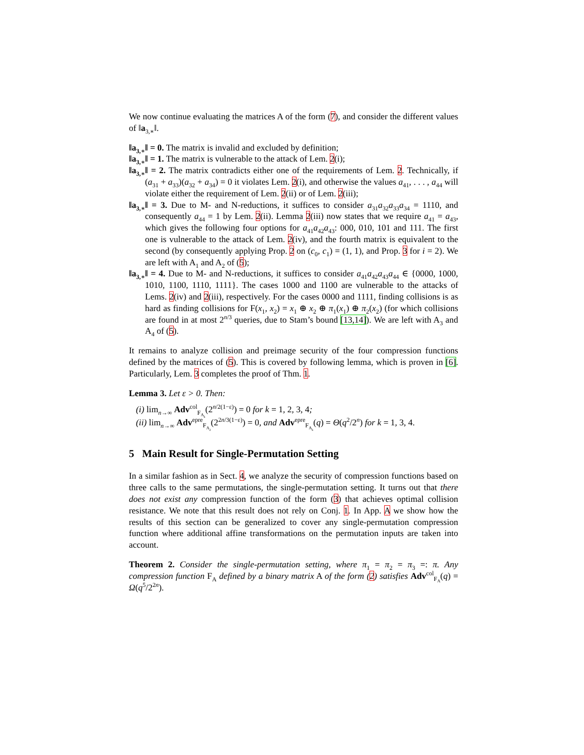We now continue evaluating the matrices A of the form (7), and consider the different values of ‖a<sub>3,∗</sub>‖.
‖a<sub>3,∗</sub>‖ = 0. The matrix is invalid and excluded by definition;
‖a<sub>3,∗</sub>‖ = 1. The matrix is vulnerable to the attack of Lem. 2(i);
‖a<sub>3,∗</sub>‖ = 2. The matrix contradicts either one of the requirements of Lem. 2. Technically, if (a<sub>31</sub> + a<sub>33</sub>)(a<sub>32</sub> + a<sub>34</sub>) = 0 it violates Lem. 2(i), and otherwise the values a<sub>41</sub>, . . . , a<sub>44</sub> will violate either the requirement of Lem. 2(ii) or of Lem. 2(iii);
‖a<sub>3,∗</sub>‖ = 3. Due to M- and N-reductions, it suffices to consider a<sub>31</sub>a<sub>32</sub>a<sub>33</sub>a<sub>34</sub> = 1110, and consequently a<sub>44</sub> = 1 by Lem. 2(ii). Lemma 2(iii) now states that we require a<sub>41</sub> = a<sub>43</sub>, which gives the following four options for a<sub>41</sub>a<sub>42</sub>a<sub>43</sub>: 000, 010, 101 and 111. The first one is vulnerable to the attack of Lem. 2(iv), and the fourth matrix is equivalent to the second (by consequently applying Prop. 2 on (c<sub>0</sub>, c<sub>1</sub>) = (1, 1), and Prop. 3 for i = 2). We are left with A<sub>1</sub> and A<sub>2</sub> of (5);
‖a<sub>3,∗</sub>‖ = 4. Due to M- and N-reductions, it suffices to consider a<sub>41</sub>a<sub>42</sub>a<sub>43</sub>a<sub>44</sub> ∈ {0000, 1000, 1010, 1100, 1110, 1111}. The cases 1000 and 1100 are vulnerable to the attacks of Lems. 2(iv) and 2(iii), respectively. For the cases 0000 and 1111, finding collisions is as hard as finding collisions for F(x<sub>1</sub>, x<sub>2</sub>) = x<sub>1</sub> ⊕ x<sub>2</sub> ⊕ π<sub>1</sub>(x<sub>1</sub>) ⊕ π<sub>2</sub>(x<sub>2</sub>) (for which collisions are found in at most 2<sup>n/3</sup> queries, due to Stam’s bound [13,14]). We are left with A<sub>3</sub> and A<sub>4</sub> of (5).
It remains to analyze collision and preimage security of the four compression functions defined by the matrices of (5). This is covered by following lemma, which is proven in [6]. Particularly, Lem. 3 completes the proof of Thm. 1.
Lemma 3. Let ε > 0. Then:
(i) lim<sub>n→∞</sub> Adv<sup>col</sup><sub>F<sub>A<sub>k</sub></sub></sub>(2<sup>n/2(1−ε)</sup>) = 0 for k = 1, 2, 3, 4;
(ii) lim<sub>n→∞</sub> Adv<sup>epre</sup><sub>F<sub>A<sub>2</sub></sub></sub>(2<sup>2n/3(1−ε)</sup>) = 0, and Adv<sup>epre</sup><sub>F<sub>A<sub>k</sub></sub></sub>(q) = Θ(q<sup>2</sup>/2<sup>n</sup>) for k = 1, 3, 4.
5 Main Result for Single-Permutation Setting
In a similar fashion as in Sect. 4, we analyze the security of compression functions based on three calls to the same permutations, the single-permutation setting. It turns out that there does not exist any compression function of the form (3) that achieves optimal collision resistance. We note that this result does not rely on Conj. 1. In App. A we show how the results of this section can be generalized to cover any single-permutation compression function where additional affine transformations on the permutation inputs are taken into account.
Theorem 2. Consider the single-permutation setting, where π<sub>1</sub> = π<sub>2</sub> = π<sub>3</sub> =: π. Any compression function F<sub>A</sub> defined by a binary matrix A of the form (2) satisfies Adv<sup>col</sup><sub>F<sub>A</sub></sub>(q) = Ω(q<sup>5</sup>/2<sup>2n</sup>).